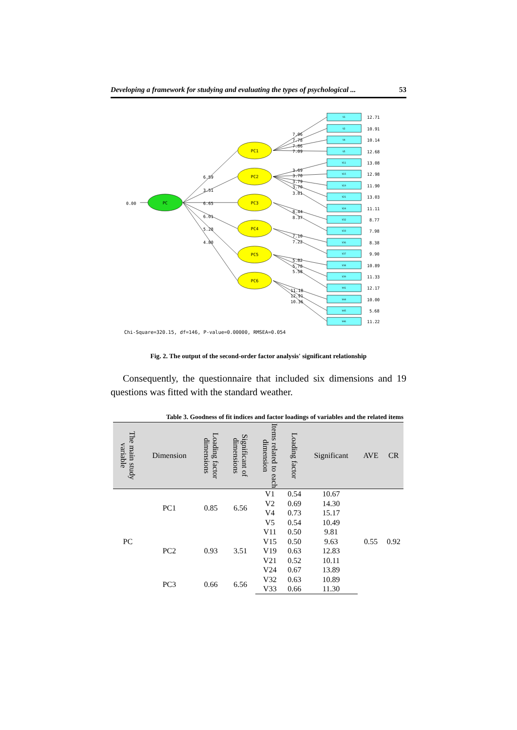Developing a framework for studying and evaluating the types of psychological ... 53
PC
PC1
PC2
PC3
PC4
PC5
PC6
0.00
6.59
3.51
6.65
6.01
5.28
4.80
7.06
7.78
7.86
7.09
3.69
3.70
3.79
3.70
3.81
8.44
8.37
7.10
7.22
5.82
5.78
5.58
11.18
12.91
10.36
V1
V2
V4
V5
V11
V15
V19
V21
V24
V32
V33
V36
V37
V38
V39
V41
V44
V45
V46
12.71
10.91
10.14
12.68
13.08
12.98
11.90
13.03
11.11
8.77
7.98
8.38
9.90
10.89
11.33
12.17
10.00
5.68
11.22
Chi-Square=320.15, df=146, P-value=0.00000, RMSEA=0.054
Fig. 2. The output of the second-order factor analysis' significant relationship
Consequently, the questionnaire that included six dimensions and 19 questions was fitted with the standard weather.
Table 3. Goodness of fit indices and factor loadings of variables and the related items
| The main study variable | Dimension | Loading factor dimensions | Significant of dimensions | Items related to each dimension | Loading factor | Significant | AVE | CR |
| --- | --- | --- | --- | --- | --- | --- | --- | --- |
| PC | PC1 | 0.85 | 6.56 | V1 | 0.54 | 10.67 | 0.55 | 0.92 |
| | | | | V2 | 0.69 | 14.30 | | |
| | | | | V4 | 0.73 | 15.17 | | |
| | | | | V5 | 0.54 | 10.49 | | |
| | PC2 | 0.93 | 3.51 | V11 | 0.50 | 9.81 | | |
| | | | | V15 | 0.50 | 9.63 | | |
| | | | | V19 | 0.63 | 12.83 | | |
| | | | | V21 | 0.52 | 10.11 | | |
| | | | | V24 | 0.67 | 13.89 | | |
| | PC3 | 0.66 | 6.56 | V32 | 0.63 | 10.89 | | |
| | | | | V33 | 0.66 | 11.30 | | |